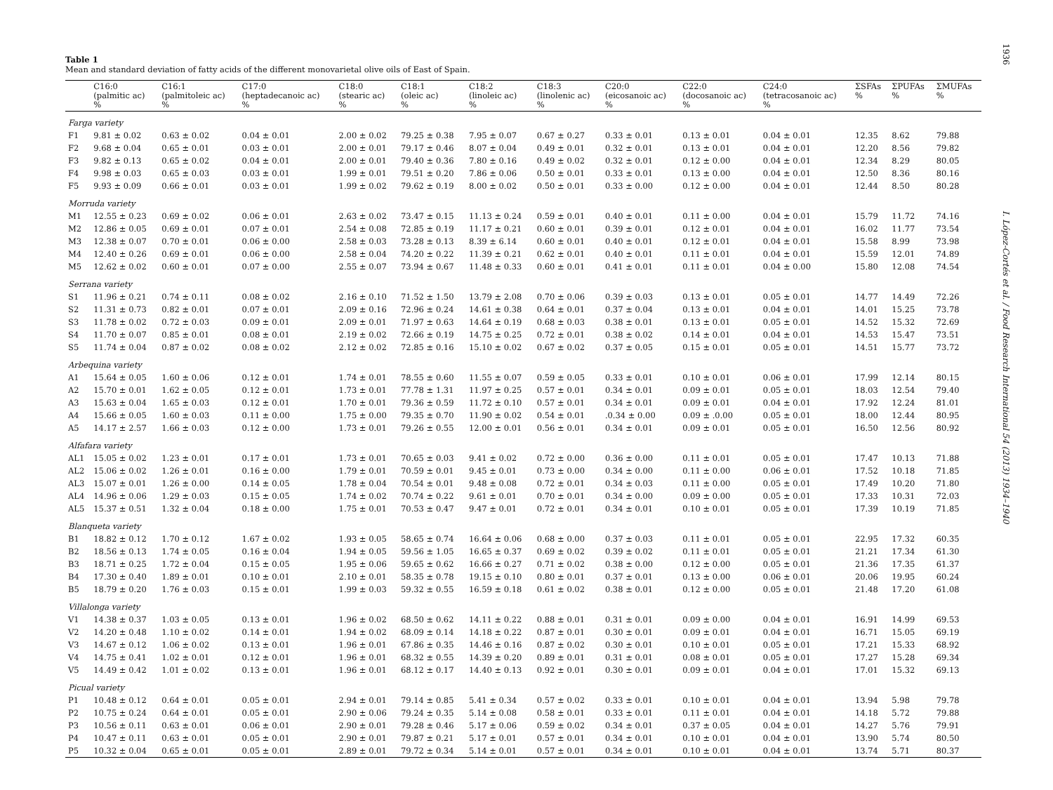Table 1
Mean and standard deviation of fatty acids of the different monovarietal olive oils of East of Spain.
| | C16:0 (palmitic ac) % | C16:1 (palmitoleic ac) % | C17:0 (heptadecanoic ac) % | C18:0 (stearic ac) % | C18:1 (oleic ac) % | C18:2 (linoleic ac) % | C18:3 (linolenic ac) % | C20:0 (eicosanoic ac) % | C22:0 (docosanoic ac) % | C24:0 (tetracosanoic ac) % | ΣSFAs % | ΣPUFAs % | ΣMUFAs % |
| --- | --- | --- | --- | --- | --- | --- | --- | --- | --- | --- | --- | --- | --- |
| Farga variety | | | | | | | | | | | | | |
| F1 | 9.81 ± 0.02 | 0.63 ± 0.02 | 0.04 ± 0.01 | 2.00 ± 0.02 | 79.25 ± 0.38 | 7.95 ± 0.07 | 0.67 ± 0.27 | 0.33 ± 0.01 | 0.13 ± 0.01 | 0.04 ± 0.01 | 12.35 | 8.62 | 79.88 |
| F2 | 9.68 ± 0.04 | 0.65 ± 0.01 | 0.03 ± 0.01 | 2.00 ± 0.01 | 79.17 ± 0.46 | 8.07 ± 0.04 | 0.49 ± 0.01 | 0.32 ± 0.01 | 0.13 ± 0.01 | 0.04 ± 0.01 | 12.20 | 8.56 | 79.82 |
| F3 | 9.82 ± 0.13 | 0.65 ± 0.02 | 0.04 ± 0.01 | 2.00 ± 0.01 | 79.40 ± 0.36 | 7.80 ± 0.16 | 0.49 ± 0.02 | 0.32 ± 0.01 | 0.12 ± 0.00 | 0.04 ± 0.01 | 12.34 | 8.29 | 80.05 |
| F4 | 9.98 ± 0.03 | 0.65 ± 0.03 | 0.03 ± 0.01 | 1.99 ± 0.01 | 79.51 ± 0.20 | 7.86 ± 0.06 | 0.50 ± 0.01 | 0.33 ± 0.01 | 0.13 ± 0.00 | 0.04 ± 0.01 | 12.50 | 8.36 | 80.16 |
| F5 | 9.93 ± 0.09 | 0.66 ± 0.01 | 0.03 ± 0.01 | 1.99 ± 0.02 | 79.62 ± 0.19 | 8.00 ± 0.02 | 0.50 ± 0.01 | 0.33 ± 0.00 | 0.12 ± 0.00 | 0.04 ± 0.01 | 12.44 | 8.50 | 80.28 |
| Morruda variety | | | | | | | | | | | | | |
| M1 | 12.55 ± 0.23 | 0.69 ± 0.02 | 0.06 ± 0.01 | 2.63 ± 0.02 | 73.47 ± 0.15 | 11.13 ± 0.24 | 0.59 ± 0.01 | 0.40 ± 0.01 | 0.11 ± 0.00 | 0.04 ± 0.01 | 15.79 | 11.72 | 74.16 |
| M2 | 12.86 ± 0.05 | 0.69 ± 0.01 | 0.07 ± 0.01 | 2.54 ± 0.08 | 72.85 ± 0.19 | 11.17 ± 0.21 | 0.60 ± 0.01 | 0.39 ± 0.01 | 0.12 ± 0.01 | 0.04 ± 0.01 | 16.02 | 11.77 | 73.54 |
| M3 | 12.38 ± 0.07 | 0.70 ± 0.01 | 0.06 ± 0.00 | 2.58 ± 0.03 | 73.28 ± 0.13 | 8.39 ± 6.14 | 0.60 ± 0.01 | 0.40 ± 0.01 | 0.12 ± 0.01 | 0.04 ± 0.01 | 15.58 | 8.99 | 73.98 |
| M4 | 12.40 ± 0.26 | 0.69 ± 0.01 | 0.06 ± 0.00 | 2.58 ± 0.04 | 74.20 ± 0.22 | 11.39 ± 0.21 | 0.62 ± 0.01 | 0.40 ± 0.01 | 0.11 ± 0.01 | 0.04 ± 0.01 | 15.59 | 12.01 | 74.89 |
| M5 | 12.62 ± 0.02 | 0.60 ± 0.01 | 0.07 ± 0.00 | 2.55 ± 0.07 | 73.94 ± 0.67 | 11.48 ± 0.33 | 0.60 ± 0.01 | 0.41 ± 0.01 | 0.11 ± 0.01 | 0.04 ± 0.00 | 15.80 | 12.08 | 74.54 |
| Serrana variety | | | | | | | | | | | | | |
| S1 | 11.96 ± 0.21 | 0.74 ± 0.11 | 0.08 ± 0.02 | 2.16 ± 0.10 | 71.52 ± 1.50 | 13.79 ± 2.08 | 0.70 ± 0.06 | 0.39 ± 0.03 | 0.13 ± 0.01 | 0.05 ± 0.01 | 14.77 | 14.49 | 72.26 |
| S2 | 11.31 ± 0.73 | 0.82 ± 0.01 | 0.07 ± 0.01 | 2.09 ± 0.16 | 72.96 ± 0.24 | 14.61 ± 0.38 | 0.64 ± 0.01 | 0.37 ± 0.04 | 0.13 ± 0.01 | 0.04 ± 0.01 | 14.01 | 15.25 | 73.78 |
| S3 | 11.78 ± 0.02 | 0.72 ± 0.03 | 0.09 ± 0.01 | 2.09 ± 0.01 | 71.97 ± 0.63 | 14.64 ± 0.19 | 0.68 ± 0.03 | 0.38 ± 0.01 | 0.13 ± 0.01 | 0.05 ± 0.01 | 14.52 | 15.32 | 72.69 |
| S4 | 11.70 ± 0.07 | 0.85 ± 0.01 | 0.08 ± 0.01 | 2.19 ± 0.02 | 72.66 ± 0.19 | 14.75 ± 0.25 | 0.72 ± 0.01 | 0.38 ± 0.02 | 0.14 ± 0.01 | 0.04 ± 0.01 | 14.53 | 15.47 | 73.51 |
| S5 | 11.74 ± 0.04 | 0.87 ± 0.02 | 0.08 ± 0.02 | 2.12 ± 0.02 | 72.85 ± 0.16 | 15.10 ± 0.02 | 0.67 ± 0.02 | 0.37 ± 0.05 | 0.15 ± 0.01 | 0.05 ± 0.01 | 14.51 | 15.77 | 73.72 |
| Arbequina variety | | | | | | | | | | | | | |
| A1 | 15.64 ± 0.05 | 1.60 ± 0.06 | 0.12 ± 0.01 | 1.74 ± 0.01 | 78.55 ± 0.60 | 11.55 ± 0.07 | 0.59 ± 0.05 | 0.33 ± 0.01 | 0.10 ± 0.01 | 0.06 ± 0.01 | 17.99 | 12.14 | 80.15 |
| A2 | 15.70 ± 0.01 | 1.62 ± 0.05 | 0.12 ± 0.01 | 1.73 ± 0.01 | 77.78 ± 1.31 | 11.97 ± 0.25 | 0.57 ± 0.01 | 0.34 ± 0.01 | 0.09 ± 0.01 | 0.05 ± 0.01 | 18.03 | 12.54 | 79.40 |
| A3 | 15.63 ± 0.04 | 1.65 ± 0.03 | 0.12 ± 0.01 | 1.70 ± 0.01 | 79.36 ± 0.59 | 11.72 ± 0.10 | 0.57 ± 0.01 | 0.34 ± 0.01 | 0.09 ± 0.01 | 0.04 ± 0.01 | 17.92 | 12.24 | 81.01 |
| A4 | 15.66 ± 0.05 | 1.60 ± 0.03 | 0.11 ± 0.00 | 1.75 ± 0.00 | 79.35 ± 0.70 | 11.90 ± 0.02 | 0.54 ± 0.01 | .0.34 ± 0.00 | 0.09 ± .0.00 | 0.05 ± 0.01 | 18.00 | 12.44 | 80.95 |
| A5 | 14.17 ± 2.57 | 1.66 ± 0.03 | 0.12 ± 0.00 | 1.73 ± 0.01 | 79.26 ± 0.55 | 12.00 ± 0.01 | 0.56 ± 0.01 | 0.34 ± 0.01 | 0.09 ± 0.01 | 0.05 ± 0.01 | 16.50 | 12.56 | 80.92 |
| Alfafara variety | | | | | | | | | | | | | |
| AL1 | 15.05 ± 0.02 | 1.23 ± 0.01 | 0.17 ± 0.01 | 1.73 ± 0.01 | 70.65 ± 0.03 | 9.41 ± 0.02 | 0.72 ± 0.00 | 0.36 ± 0.00 | 0.11 ± 0.01 | 0.05 ± 0.01 | 17.47 | 10.13 | 71.88 |
| AL2 | 15.06 ± 0.02 | 1.26 ± 0.01 | 0.16 ± 0.00 | 1.79 ± 0.01 | 70.59 ± 0.01 | 9.45 ± 0.01 | 0.73 ± 0.00 | 0.34 ± 0.00 | 0.11 ± 0.00 | 0.06 ± 0.01 | 17.52 | 10.18 | 71.85 |
| AL3 | 15.07 ± 0.01 | 1.26 ± 0.00 | 0.14 ± 0.05 | 1.78 ± 0.04 | 70.54 ± 0.01 | 9.48 ± 0.08 | 0.72 ± 0.01 | 0.34 ± 0.03 | 0.11 ± 0.00 | 0.05 ± 0.01 | 17.49 | 10.20 | 71.80 |
| AL4 | 14.96 ± 0.06 | 1.29 ± 0.03 | 0.15 ± 0.05 | 1.74 ± 0.02 | 70.74 ± 0.22 | 9.61 ± 0.01 | 0.70 ± 0.01 | 0.34 ± 0.00 | 0.09 ± 0.00 | 0.05 ± 0.01 | 17.33 | 10.31 | 72.03 |
| AL5 | 15.37 ± 0.51 | 1.32 ± 0.04 | 0.18 ± 0.00 | 1.75 ± 0.01 | 70.53 ± 0.47 | 9.47 ± 0.01 | 0.72 ± 0.01 | 0.34 ± 0.01 | 0.10 ± 0.01 | 0.05 ± 0.01 | 17.39 | 10.19 | 71.85 |
| Blanqueta variety | | | | | | | | | | | | | |
| B1 | 18.82 ± 0.12 | 1.70 ± 0.12 | 1.67 ± 0.02 | 1.93 ± 0.05 | 58.65 ± 0.74 | 16.64 ± 0.06 | 0.68 ± 0.00 | 0.37 ± 0.03 | 0.11 ± 0.01 | 0.05 ± 0.01 | 22.95 | 17.32 | 60.35 |
| B2 | 18.56 ± 0.13 | 1.74 ± 0.05 | 0.16 ± 0.04 | 1.94 ± 0.05 | 59.56 ± 1.05 | 16.65 ± 0.37 | 0.69 ± 0.02 | 0.39 ± 0.02 | 0.11 ± 0.01 | 0.05 ± 0.01 | 21.21 | 17.34 | 61.30 |
| B3 | 18.71 ± 0.25 | 1.72 ± 0.04 | 0.15 ± 0.05 | 1.95 ± 0.06 | 59.65 ± 0.62 | 16.66 ± 0.27 | 0.71 ± 0.02 | 0.38 ± 0.00 | 0.12 ± 0.00 | 0.05 ± 0.01 | 21.36 | 17.35 | 61.37 |
| B4 | 17.30 ± 0.40 | 1.89 ± 0.01 | 0.10 ± 0.01 | 2.10 ± 0.01 | 58.35 ± 0.78 | 19.15 ± 0.10 | 0.80 ± 0.01 | 0.37 ± 0.01 | 0.13 ± 0.00 | 0.06 ± 0.01 | 20.06 | 19.95 | 60.24 |
| B5 | 18.79 ± 0.20 | 1.76 ± 0.03 | 0.15 ± 0.01 | 1.99 ± 0.03 | 59.32 ± 0.55 | 16.59 ± 0.18 | 0.61 ± 0.02 | 0.38 ± 0.01 | 0.12 ± 0.00 | 0.05 ± 0.01 | 21.48 | 17.20 | 61.08 |
| Villalonga variety | | | | | | | | | | | | | |
| V1 | 14.38 ± 0.37 | 1.03 ± 0.05 | 0.13 ± 0.01 | 1.96 ± 0.02 | 68.50 ± 0.62 | 14.11 ± 0.22 | 0.88 ± 0.01 | 0.31 ± 0.01 | 0.09 ± 0.00 | 0.04 ± 0.01 | 16.91 | 14.99 | 69.53 |
| V2 | 14.20 ± 0.48 | 1.10 ± 0.02 | 0.14 ± 0.01 | 1.94 ± 0.02 | 68.09 ± 0.14 | 14.18 ± 0.22 | 0.87 ± 0.01 | 0.30 ± 0.01 | 0.09 ± 0.01 | 0.04 ± 0.01 | 16.71 | 15.05 | 69.19 |
| V3 | 14.67 ± 0.12 | 1.06 ± 0.02 | 0.13 ± 0.01 | 1.96 ± 0.01 | 67.86 ± 0.35 | 14.46 ± 0.16 | 0.87 ± 0.02 | 0.30 ± 0.01 | 0.10 ± 0.01 | 0.05 ± 0.01 | 17.21 | 15.33 | 68.92 |
| V4 | 14.75 ± 0.41 | 1.02 ± 0.01 | 0.12 ± 0.01 | 1.96 ± 0.01 | 68.32 ± 0.55 | 14.39 ± 0.20 | 0.89 ± 0.01 | 0.31 ± 0.01 | 0.08 ± 0.01 | 0.05 ± 0.01 | 17.27 | 15.28 | 69.34 |
| V5 | 14.49 ± 0.42 | 1.01 ± 0.02 | 0.13 ± 0.01 | 1.96 ± 0.01 | 68.12 ± 0.17 | 14.40 ± 0.13 | 0.92 ± 0.01 | 0.30 ± 0.01 | 0.09 ± 0.01 | 0.04 ± 0.01 | 17.01 | 15.32 | 69.13 |
| Picual variety | | | | | | | | | | | | | |
| P1 | 10.48 ± 0.12 | 0.64 ± 0.01 | 0.05 ± 0.01 | 2.94 ± 0.01 | 79.14 ± 0.85 | 5.41 ± 0.34 | 0.57 ± 0.02 | 0.33 ± 0.01 | 0.10 ± 0.01 | 0.04 ± 0.01 | 13.94 | 5.98 | 79.78 |
| P2 | 10.75 ± 0.24 | 0.64 ± 0.01 | 0.05 ± 0.01 | 2.90 ± 0.06 | 79.24 ± 0.35 | 5.14 ± 0.08 | 0.58 ± 0.01 | 0.33 ± 0.01 | 0.11 ± 0.01 | 0.04 ± 0.01 | 14.18 | 5.72 | 79.88 |
| P3 | 10.56 ± 0.11 | 0.63 ± 0.01 | 0.06 ± 0.01 | 2.90 ± 0.01 | 79.28 ± 0.46 | 5.17 ± 0.06 | 0.59 ± 0.02 | 0.34 ± 0.01 | 0.37 ± 0.05 | 0.04 ± 0.01 | 14.27 | 5.76 | 79.91 |
| P4 | 10.47 ± 0.11 | 0.63 ± 0.01 | 0.05 ± 0.01 | 2.90 ± 0.01 | 79.87 ± 0.21 | 5.17 ± 0.01 | 0.57 ± 0.01 | 0.34 ± 0.01 | 0.10 ± 0.01 | 0.04 ± 0.01 | 13.90 | 5.74 | 80.50 |
| P5 | 10.32 ± 0.04 | 0.65 ± 0.01 | 0.05 ± 0.01 | 2.89 ± 0.01 | 79.72 ± 0.34 | 5.14 ± 0.01 | 0.57 ± 0.01 | 0.34 ± 0.01 | 0.10 ± 0.01 | 0.04 ± 0.01 | 13.74 | 5.71 | 80.37 |
1936
I. López-Cortés et al. / Food Research International 54 (2013) 1934–1940